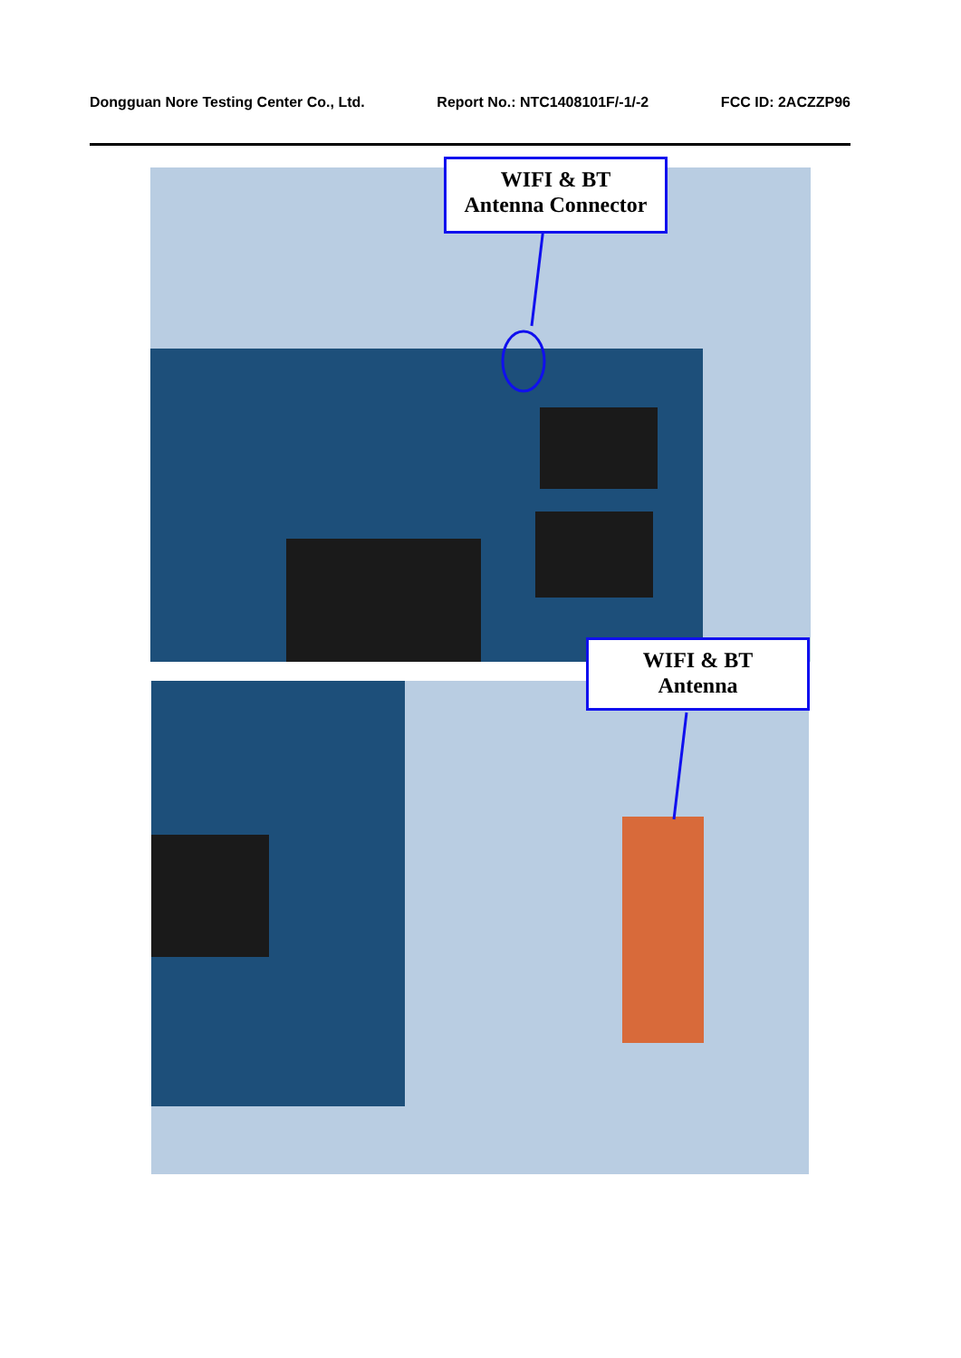Dongguan Nore Testing Center Co., Ltd. Report No.: NTC1408101F/-1/-2 FCC ID: 2ACZZP96
WIFI & BT
Antenna Connector
WIFI & BT
Antenna